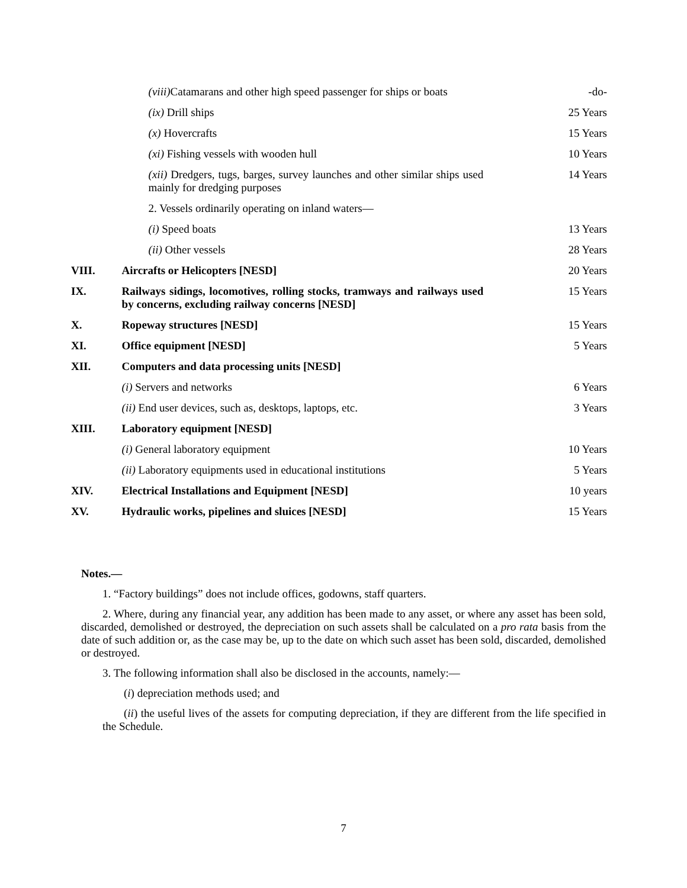| | (viii) Catamarans and other high speed passenger for ships or boats | -do- |
| | (ix) Drill ships | 25 Years |
| | (x) Hovercrafts | 15 Years |
| | (xi) Fishing vessels with wooden hull | 10 Years |
| | (xii) Dredgers, tugs, barges, survey launches and other similar ships used mainly for dredging purposes | 14 Years |
| | 2. Vessels ordinarily operating on inland waters— | |
| | (i) Speed boats | 13 Years |
| | (ii) Other vessels | 28 Years |
| VIII. | Aircrafts or Helicopters [NESD] | 20 Years |
| IX. | Railways sidings, locomotives, rolling stocks, tramways and railways used by concerns, excluding railway concerns [NESD] | 15 Years |
| X. | Ropeway structures [NESD] | 15 Years |
| XI. | Office equipment [NESD] | 5 Years |
| XII. | Computers and data processing units [NESD] | |
| | (i) Servers and networks | 6 Years |
| | (ii) End user devices, such as, desktops, laptops, etc. | 3 Years |
| XIII. | Laboratory equipment [NESD] | |
| | (i) General laboratory equipment | 10 Years |
| | (ii) Laboratory equipments used in educational institutions | 5 Years |
| XIV. | Electrical Installations and Equipment [NESD] | 10 years |
| XV. | Hydraulic works, pipelines and sluices [NESD] | 15 Years |
Notes.—
1. “Factory buildings” does not include offices, godowns, staff quarters.
2. Where, during any financial year, any addition has been made to any asset, or where any asset has been sold, discarded, demolished or destroyed, the depreciation on such assets shall be calculated on a pro rata basis from the date of such addition or, as the case may be, up to the date on which such asset has been sold, discarded, demolished or destroyed.
3. The following information shall also be disclosed in the accounts, namely:—
(i) depreciation methods used; and
(ii) the useful lives of the assets for computing depreciation, if they are different from the life specified in the Schedule.
7